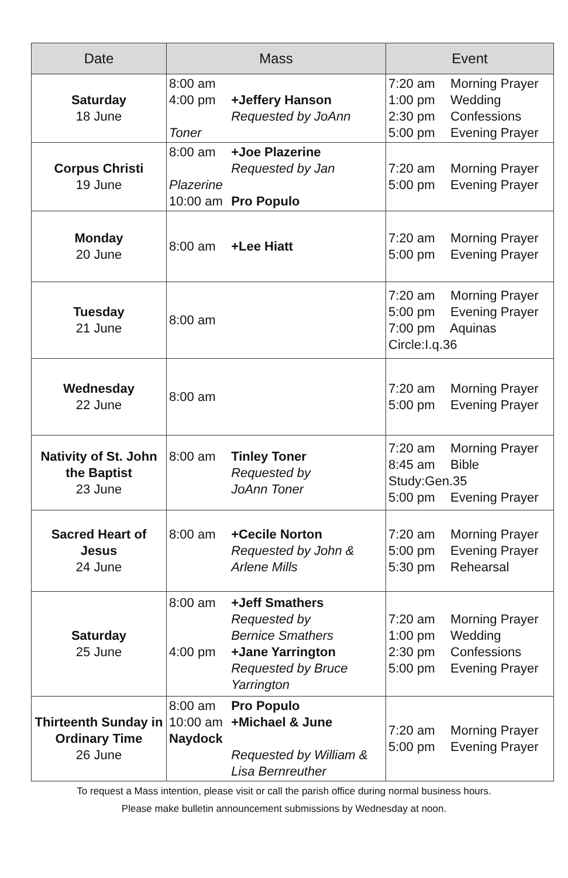| Date | Mass | Event |
| --- | --- | --- |
| Saturday 18 June | 8:00 am 4:00 pm +Jeffery Hanson Requested by JoAnn Toner | 7:20 am Morning Prayer 1:00 pm Wedding 2:30 pm Confessions 5:00 pm Evening Prayer |
| Corpus Christi 19 June | 8:00 am +Joe Plazerine Requested by Jan Plazerine 10:00 am Pro Populo | 7:20 am Morning Prayer 5:00 pm Evening Prayer |
| Monday 20 June | 8:00 am +Lee Hiatt | 7:20 am Morning Prayer 5:00 pm Evening Prayer |
| Tuesday 21 June | 8:00 am | 7:20 am Morning Prayer 5:00 pm Evening Prayer 7:00 pm Aquinas Circle:I.q.36 |
| Wednesday 22 June | 8:00 am | 7:20 am Morning Prayer 5:00 pm Evening Prayer |
| Nativity of St. John the Baptist 23 June | 8:00 am Tinley Toner Requested by JoAnn Toner | 7:20 am Morning Prayer 8:45 am Bible Study:Gen.35 5:00 pm Evening Prayer |
| Sacred Heart of Jesus 24 June | 8:00 am +Cecile Norton Requested by John & Arlene Mills | 7:20 am Morning Prayer 5:00 pm Evening Prayer 5:30 pm Rehearsal |
| Saturday 25 June | 8:00 am +Jeff Smathers Requested by Bernice Smathers 4:00 pm +Jane Yarrington Requested by Bruce Yarrington | 7:20 am Morning Prayer 1:00 pm Wedding 2:30 pm Confessions 5:00 pm Evening Prayer |
| Thirteenth Sunday in Ordinary Time 26 June | 8:00 am Pro Populo 10:00 am +Michael & June Naydock Requested by William & Lisa Bernreuther | 7:20 am Morning Prayer 5:00 pm Evening Prayer |
To request a Mass intention, please visit or call the parish office during normal business hours.
Please make bulletin announcement submissions by Wednesday at noon.